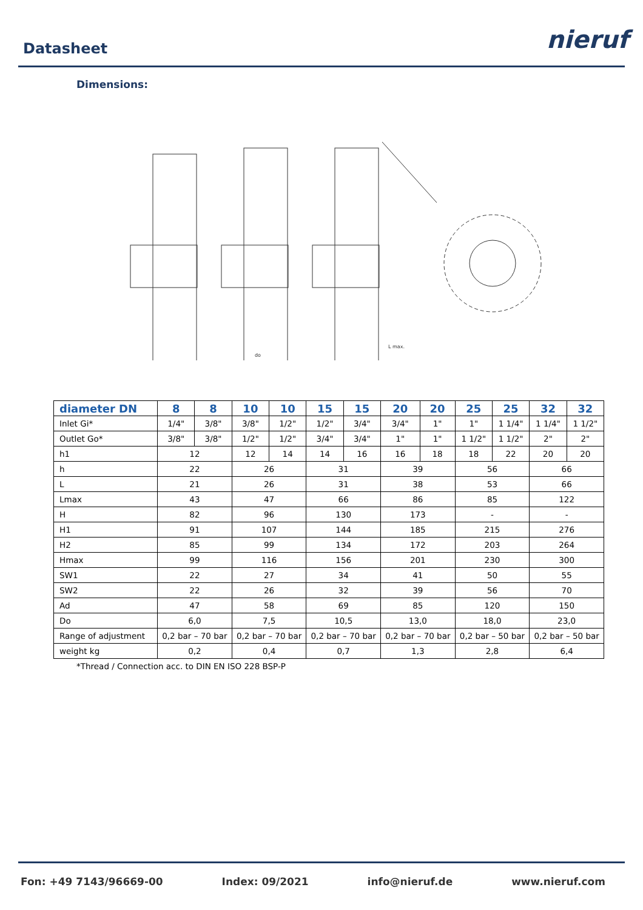Datasheet
nieruf
Dimensions:
do
L max.
| diameter DN | 8 | 8 | 10 | 10 | 15 | 15 | 20 | 20 | 25 | 25 | 32 | 32 |
| --- | --- | --- | --- | --- | --- | --- | --- | --- | --- | --- | --- | --- |
| Inlet Gi* | 1/4" | 3/8" | 3/8" | 1/2" | 1/2" | 3/4" | 3/4" | 1" | 1" | 1 1/4" | 1 1/4" | 1 1/2" |
| Outlet Go* | 3/8" | 3/8" | 1/2" | 1/2" | 3/4" | 3/4" | 1" | 1" | 1 1/2" | 1 1/2" | 2" | 2" |
| h1 | 12 | | 12 | 14 | 14 | 16 | 16 | 18 | 18 | 22 | 20 | 20 |
| h | 22 | | 26 | | 31 | | 39 | | 56 | | 66 | |
| L | 21 | | 26 | | 31 | | 38 | | 53 | | 66 | |
| Lmax | 43 | | 47 | | 66 | | 86 | | 85 | | 122 | |
| H | 82 | | 96 | | 130 | | 173 | | - | | - | |
| H1 | 91 | | 107 | | 144 | | 185 | | 215 | | 276 | |
| H2 | 85 | | 99 | | 134 | | 172 | | 203 | | 264 | |
| Hmax | 99 | | 116 | | 156 | | 201 | | 230 | | 300 | |
| SW1 | 22 | | 27 | | 34 | | 41 | | 50 | | 55 | |
| SW2 | 22 | | 26 | | 32 | | 39 | | 56 | | 70 | |
| Ad | 47 | | 58 | | 69 | | 85 | | 120 | | 150 | |
| Do | 6,0 | | 7,5 | | 10,5 | | 13,0 | | 18,0 | | 23,0 | |
| Range of adjustment | 0,2 bar – 70 bar | | 0,2 bar – 70 bar | | 0,2 bar – 70 bar | | 0,2 bar – 70 bar | | 0,2 bar – 50 bar | | 0,2 bar – 50 bar | |
| weight kg | 0,2 | | 0,4 | | 0,7 | | 1,3 | | 2,8 | | 6,4 | |
*Thread / Connection acc. to DIN EN ISO 228 BSP-P
Fon: +49 7143/96669-00 Index: 09/2021 info@nieruf.de www.nieruf.com